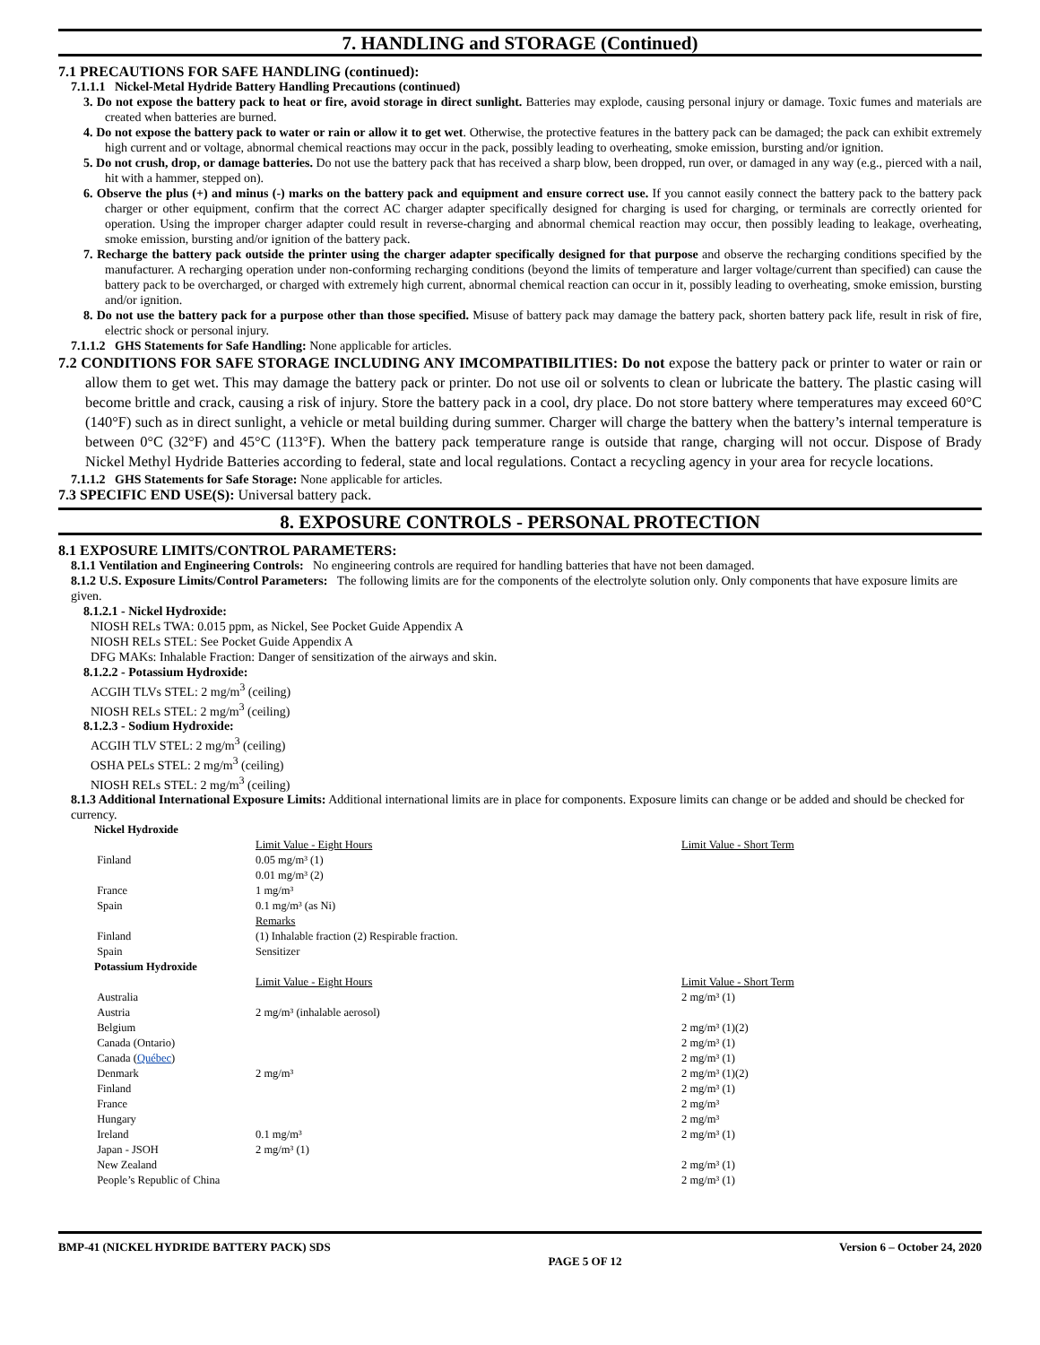7. HANDLING and STORAGE (Continued)
7.1 PRECAUTIONS FOR SAFE HANDLING (continued):
7.1.1.1 Nickel-Metal Hydride Battery Handling Precautions (continued)
3. Do not expose the battery pack to heat or fire, avoid storage in direct sunlight. Batteries may explode, causing personal injury or damage. Toxic fumes and materials are created when batteries are burned.
4. Do not expose the battery pack to water or rain or allow it to get wet. Otherwise, the protective features in the battery pack can be damaged; the pack can exhibit extremely high current and or voltage, abnormal chemical reactions may occur in the pack, possibly leading to overheating, smoke emission, bursting and/or ignition.
5. Do not crush, drop, or damage batteries. Do not use the battery pack that has received a sharp blow, been dropped, run over, or damaged in any way (e.g., pierced with a nail, hit with a hammer, stepped on).
6. Observe the plus (+) and minus (-) marks on the battery pack and equipment and ensure correct use. If you cannot easily connect the battery pack to the battery pack charger or other equipment, confirm that the correct AC charger adapter specifically designed for charging is used for charging, or terminals are correctly oriented for operation. Using the improper charger adapter could result in reverse-charging and abnormal chemical reaction may occur, then possibly leading to leakage, overheating, smoke emission, bursting and/or ignition of the battery pack.
7. Recharge the battery pack outside the printer using the charger adapter specifically designed for that purpose and observe the recharging conditions specified by the manufacturer. A recharging operation under non-conforming recharging conditions (beyond the limits of temperature and larger voltage/current than specified) can cause the battery pack to be overcharged, or charged with extremely high current, abnormal chemical reaction can occur in it, possibly leading to overheating, smoke emission, bursting and/or ignition.
8. Do not use the battery pack for a purpose other than those specified. Misuse of battery pack may damage the battery pack, shorten battery pack life, result in risk of fire, electric shock or personal injury.
7.1.1.2 GHS Statements for Safe Handling: None applicable for articles.
7.2 CONDITIONS FOR SAFE STORAGE INCLUDING ANY IMCOMPATIBILITIES: Do not expose the battery pack or printer to water or rain or allow them to get wet. This may damage the battery pack or printer. Do not use oil or solvents to clean or lubricate the battery. The plastic casing will become brittle and crack, causing a risk of injury. Store the battery pack in a cool, dry place. Do not store battery where temperatures may exceed 60°C (140°F) such as in direct sunlight, a vehicle or metal building during summer. Charger will charge the battery when the battery’s internal temperature is between 0°C (32°F) and 45°C (113°F). When the battery pack temperature range is outside that range, charging will not occur. Dispose of Brady Nickel Methyl Hydride Batteries according to federal, state and local regulations. Contact a recycling agency in your area for recycle locations.
7.1.1.2 GHS Statements for Safe Storage: None applicable for articles.
7.3 SPECIFIC END USE(S): Universal battery pack.
8. EXPOSURE CONTROLS - PERSONAL PROTECTION
8.1 EXPOSURE LIMITS/CONTROL PARAMETERS:
8.1.1 Ventilation and Engineering Controls: No engineering controls are required for handling batteries that have not been damaged.
8.1.2 U.S. Exposure Limits/Control Parameters: The following limits are for the components of the electrolyte solution only. Only components that have exposure limits are given.
8.1.2.1 - Nickel Hydroxide:
NIOSH RELs TWA: 0.015 ppm, as Nickel, See Pocket Guide Appendix A
NIOSH RELs STEL: See Pocket Guide Appendix A
DFG MAKs: Inhalable Fraction: Danger of sensitization of the airways and skin.
8.1.2.2 - Potassium Hydroxide:
ACGIH TLVs STEL: 2 mg/m<sup>3</sup> (ceiling)
NIOSH RELs STEL: 2 mg/m<sup>3</sup> (ceiling)
8.1.2.3 - Sodium Hydroxide:
ACGIH TLV STEL: 2 mg/m<sup>3</sup> (ceiling)
OSHA PELs STEL: 2 mg/m<sup>3</sup> (ceiling)
NIOSH RELs STEL: 2 mg/m<sup>3</sup> (ceiling)
8.1.3 Additional International Exposure Limits: Additional international limits are in place for components. Exposure limits can change or be added and should be checked for currency.
| Nickel Hydroxide | | |
| | Limit Value - Eight Hours | Limit Value - Short Term |
| Finland | 0.05 mg/m³ (1) | |
| | 0.01 mg/m³ (2) | |
| France | 1 mg/m³ | |
| Spain | 0.1 mg/m³ (as Ni) | |
| | Remarks | |
| Finland | (1) Inhalable fraction (2) Respirable fraction. | |
| Spain | Sensitizer | |
| Potassium Hydroxide | | |
| | Limit Value - Eight Hours | Limit Value - Short Term |
| Australia | | 2 mg/m³ (1) |
| Austria | 2 mg/m³ (inhalable aerosol) | |
| Belgium | | 2 mg/m³ (1)(2) |
| Canada (Ontario) | | 2 mg/m³ (1) |
| Canada ( Québec ) | | 2 mg/m³ (1) |
| Denmark | 2 mg/m³ | 2 mg/m³ (1)(2) |
| Finland | | 2 mg/m³ (1) |
| France | | 2 mg/m³ |
| Hungary | | 2 mg/m³ |
| Ireland | 0.1 mg/m³ | 2 mg/m³ (1) |
| Japan - JSOH | 2 mg/m³ (1) | |
| New Zealand | | 2 mg/m³ (1) |
| People’s Republic of China | | 2 mg/m³ (1) |
BMP-41 (NICKEL HYDRIDE BATTERY PACK) SDS PAGE 5 OF 12 Version 6 – October 24, 2020